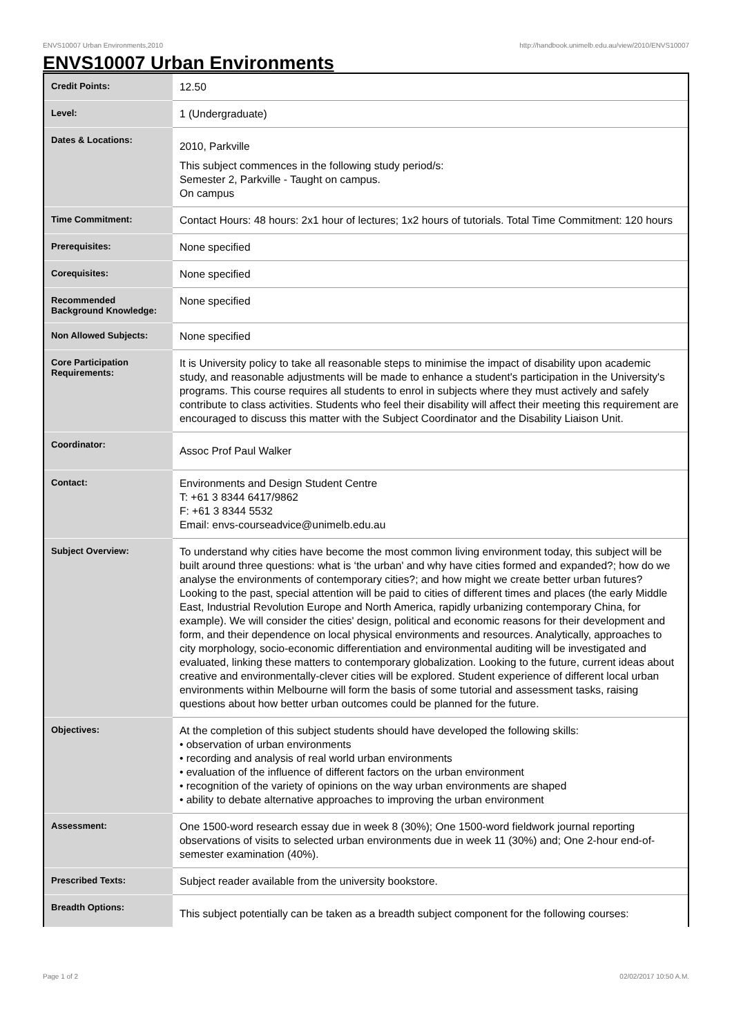ENVS10007 Urban Environments,2010 http://handbook.unimelb.edu.au/view/2010/ENVS10007
ENVS10007 Urban Environments
| Credit Points: | 12.50 |
| Level: | 1 (Undergraduate) |
| Dates & Locations: | 2010, Parkville This subject commences in the following study period/s: Semester 2, Parkville - Taught on campus. On campus |
| Time Commitment: | Contact Hours: 48 hours: 2x1 hour of lectures; 1x2 hours of tutorials. Total Time Commitment: 120 hours |
| Prerequisites: | None specified |
| Corequisites: | None specified |
| Recommended Background Knowledge: | None specified |
| Non Allowed Subjects: | None specified |
| Core Participation Requirements: | It is University policy to take all reasonable steps to minimise the impact of disability upon academic study, and reasonable adjustments will be made to enhance a student's participation in the University's programs. This course requires all students to enrol in subjects where they must actively and safely contribute to class activities. Students who feel their disability will affect their meeting this requirement are encouraged to discuss this matter with the Subject Coordinator and the Disability Liaison Unit. |
| Coordinator: | Assoc Prof Paul Walker |
| Contact: | Environments and Design Student Centre T: +61 3 8344 6417/9862 F: +61 3 8344 5532 Email: envs-courseadvice@unimelb.edu.au |
| Subject Overview: | To understand why cities have become the most common living environment today, this subject will be built around three questions: what is ‘the urban' and why have cities formed and expanded?; how do we analyse the environments of contemporary cities?; and how might we create better urban futures? Looking to the past, special attention will be paid to cities of different times and places (the early Middle East, Industrial Revolution Europe and North America, rapidly urbanizing contemporary China, for example). We will consider the cities' design, political and economic reasons for their development and form, and their dependence on local physical environments and resources. Analytically, approaches to city morphology, socio-economic differentiation and environmental auditing will be investigated and evaluated, linking these matters to contemporary globalization. Looking to the future, current ideas about creative and environmentally-clever cities will be explored. Student experience of different local urban environments within Melbourne will form the basis of some tutorial and assessment tasks, raising questions about how better urban outcomes could be planned for the future. |
| Objectives: | At the completion of this subject students should have developed the following skills: • observation of urban environments • recording and analysis of real world urban environments • evaluation of the influence of different factors on the urban environment • recognition of the variety of opinions on the way urban environments are shaped • ability to debate alternative approaches to improving the urban environment |
| Assessment: | One 1500-word research essay due in week 8 (30%); One 1500-word fieldwork journal reporting observations of visits to selected urban environments due in week 11 (30%) and; One 2-hour end-of-semester examination (40%). |
| Prescribed Texts: | Subject reader available from the university bookstore. |
| Breadth Options: | This subject potentially can be taken as a breadth subject component for the following courses: |
Page 1 of 2 02/02/2017 10:50 A.M.